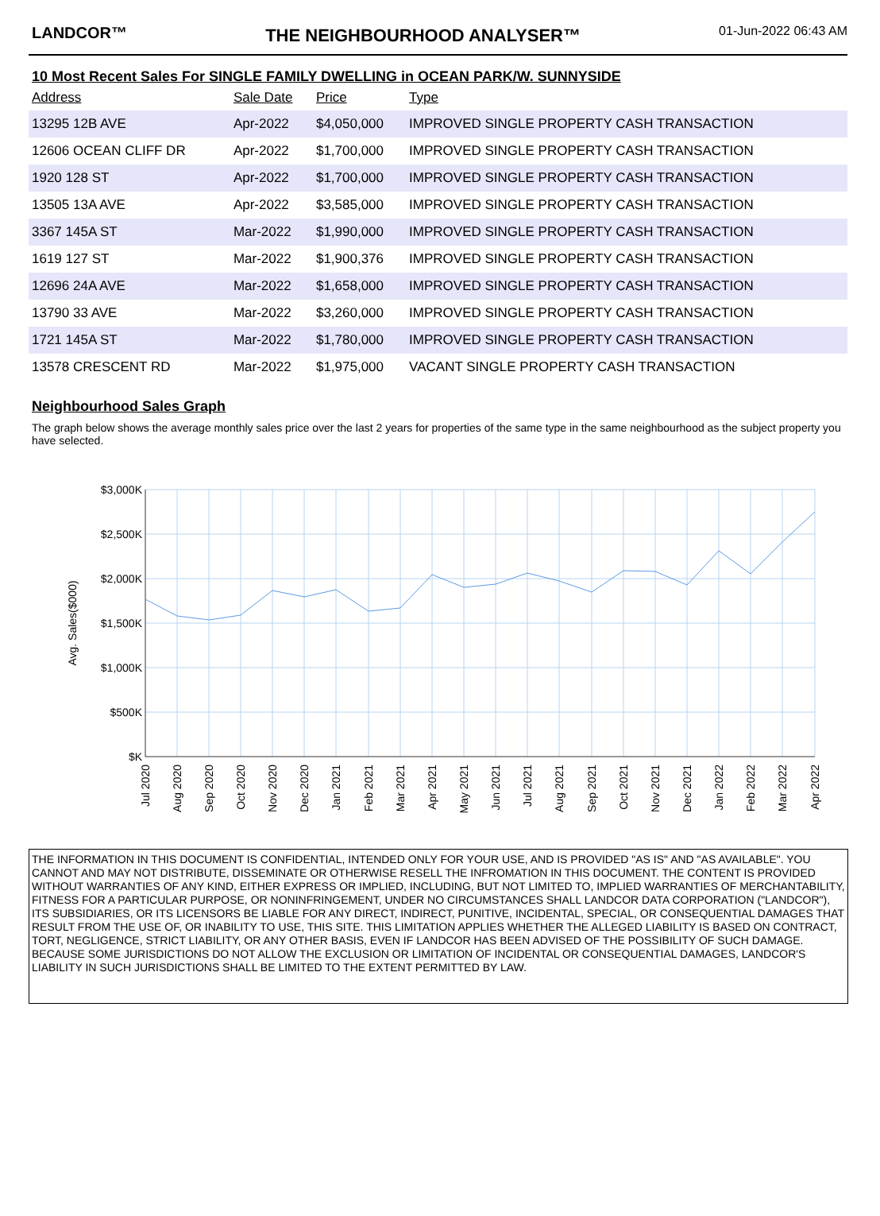LANDCOR™ THE NEIGHBOURHOOD ANALYSER™
01-Jun-2022 06:43 AM
10 Most Recent Sales For SINGLE FAMILY DWELLING in OCEAN PARK/W. SUNNYSIDE
| Address | Sale Date | Price | Type |
| --- | --- | --- | --- |
| 13295 12B AVE | Apr-2022 | $4,050,000 | IMPROVED SINGLE PROPERTY CASH TRANSACTION |
| 12606 OCEAN CLIFF DR | Apr-2022 | $1,700,000 | IMPROVED SINGLE PROPERTY CASH TRANSACTION |
| 1920 128 ST | Apr-2022 | $1,700,000 | IMPROVED SINGLE PROPERTY CASH TRANSACTION |
| 13505 13A AVE | Apr-2022 | $3,585,000 | IMPROVED SINGLE PROPERTY CASH TRANSACTION |
| 3367 145A ST | Mar-2022 | $1,990,000 | IMPROVED SINGLE PROPERTY CASH TRANSACTION |
| 1619 127 ST | Mar-2022 | $1,900,376 | IMPROVED SINGLE PROPERTY CASH TRANSACTION |
| 12696 24A AVE | Mar-2022 | $1,658,000 | IMPROVED SINGLE PROPERTY CASH TRANSACTION |
| 13790 33 AVE | Mar-2022 | $3,260,000 | IMPROVED SINGLE PROPERTY CASH TRANSACTION |
| 1721 145A ST | Mar-2022 | $1,780,000 | IMPROVED SINGLE PROPERTY CASH TRANSACTION |
| 13578 CRESCENT RD | Mar-2022 | $1,975,000 | VACANT SINGLE PROPERTY CASH TRANSACTION |
Neighbourhood Sales Graph
The graph below shows the average monthly sales price over the last 2 years for properties of the same type in the same neighbourhood as the subject property you have selected.
$3,000K
$2,500K
$2,000K
$1,500K
$1,000K
$500K
$K
Avg. Sales($000)
Jul 2020
Aug 2020
Sep 2020
Oct 2020
Nov 2020
Dec 2020
Jan 2021
Feb 2021
Mar 2021
Apr 2021
May 2021
Jun 2021
Jul 2021
Aug 2021
Sep 2021
Oct 2021
Nov 2021
Dec 2021
Jan 2022
Feb 2022
Mar 2022
Apr 2022
THE INFORMATION IN THIS DOCUMENT IS CONFIDENTIAL, INTENDED ONLY FOR YOUR USE, AND IS PROVIDED "AS IS" AND "AS AVAILABLE". YOU CANNOT AND MAY NOT DISTRIBUTE, DISSEMINATE OR OTHERWISE RESELL THE INFROMATION IN THIS DOCUMENT. THE CONTENT IS PROVIDED WITHOUT WARRANTIES OF ANY KIND, EITHER EXPRESS OR IMPLIED, INCLUDING, BUT NOT LIMITED TO, IMPLIED WARRANTIES OF MERCHANTABILITY, FITNESS FOR A PARTICULAR PURPOSE, OR NONINFRINGEMENT, UNDER NO CIRCUMSTANCES SHALL LANDCOR DATA CORPORATION ("LANDCOR"), ITS SUBSIDIARIES, OR ITS LICENSORS BE LIABLE FOR ANY DIRECT, INDIRECT, PUNITIVE, INCIDENTAL, SPECIAL, OR CONSEQUENTIAL DAMAGES THAT RESULT FROM THE USE OF, OR INABILITY TO USE, THIS SITE. THIS LIMITATION APPLIES WHETHER THE ALLEGED LIABILITY IS BASED ON CONTRACT, TORT, NEGLIGENCE, STRICT LIABILITY, OR ANY OTHER BASIS, EVEN IF LANDCOR HAS BEEN ADVISED OF THE POSSIBILITY OF SUCH DAMAGE. BECAUSE SOME JURISDICTIONS DO NOT ALLOW THE EXCLUSION OR LIMITATION OF INCIDENTAL OR CONSEQUENTIAL DAMAGES, LANDCOR'S LIABILITY IN SUCH JURISDICTIONS SHALL BE LIMITED TO THE EXTENT PERMITTED BY LAW.